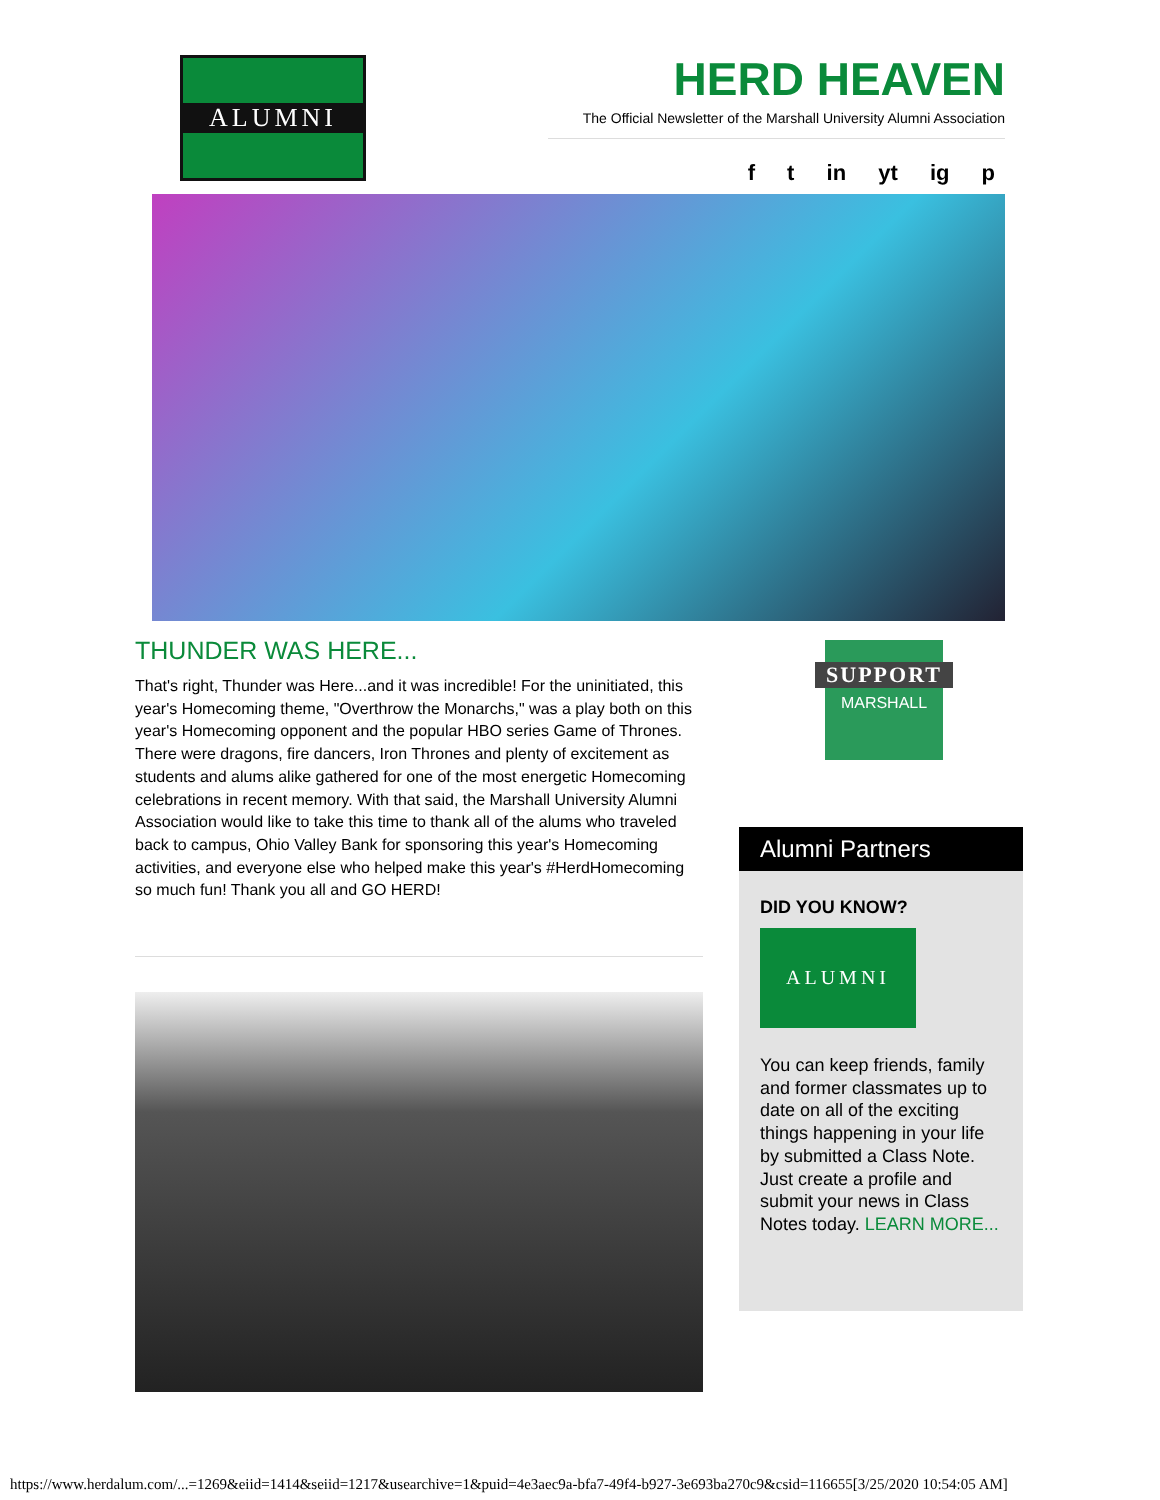ALUMNI HERD HEAVEN
The Official Newsletter of the Marshall University Alumni Association
f t in yt ig p
THUNDER WAS HERE...
That's right, Thunder was Here...and it was incredible! For the uninitiated, this year's Homecoming theme, "Overthrow the Monarchs," was a play both on this year's Homecoming opponent and the popular HBO series Game of Thrones. There were dragons, fire dancers, Iron Thrones and plenty of excitement as students and alums alike gathered for one of the most energetic Homecoming celebrations in recent memory. With that said, the Marshall University Alumni Association would like to take this time to thank all of the alums who traveled back to campus, Ohio Valley Bank for sponsoring this year's Homecoming activities, and everyone else who helped make this year's #HerdHomecoming so much fun! Thank you all and GO HERD!
SUPPORT
MARSHALL
Alumni Partners
DID YOU KNOW?
ALUMNI
You can keep friends, family and former classmates up to date on all of the exciting things happening in your life by submitted a Class Note. Just create a profile and submit your news in Class Notes today. LEARN MORE...
https://www.herdalum.com/...=1269&eiid=1414&seiid=1217&usearchive=1&puid=4e3aec9a-bfa7-49f4-b927-3e693ba270c9&csid=116655[3/25/2020 10:54:05 AM]